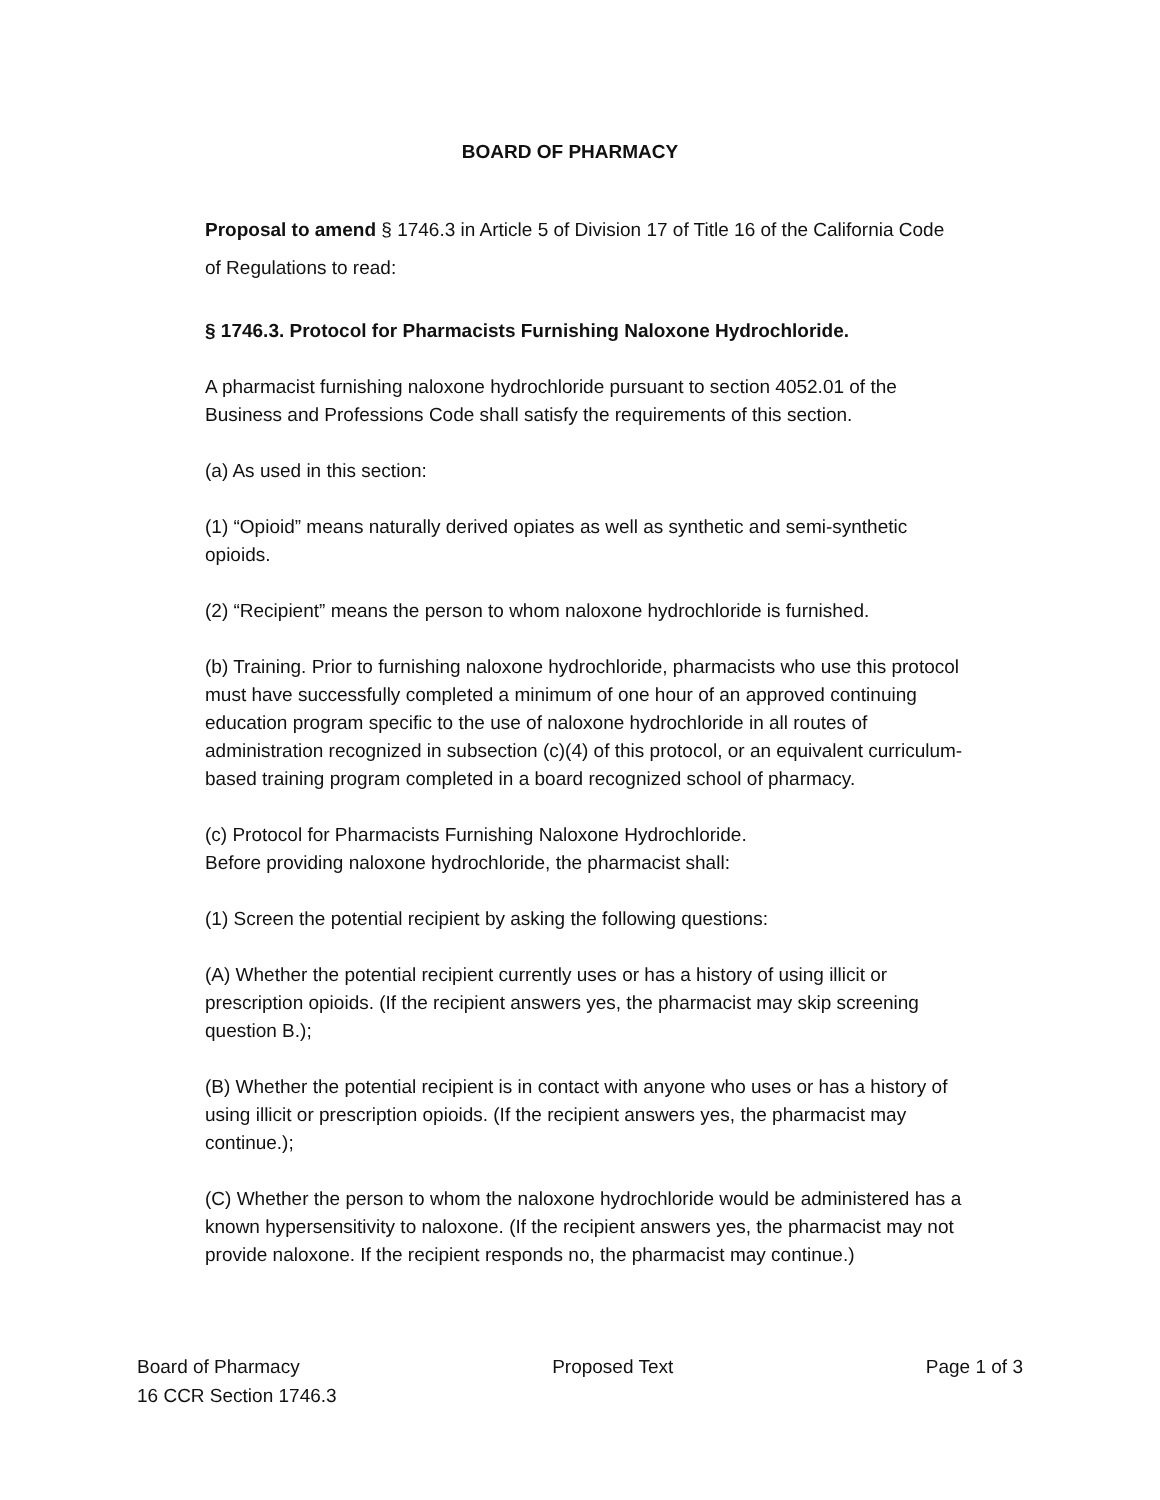BOARD OF PHARMACY
Proposal to amend § 1746.3 in Article 5 of Division 17 of Title 16 of the California Code of Regulations to read:
§ 1746.3. Protocol for Pharmacists Furnishing Naloxone Hydrochloride.
A pharmacist furnishing naloxone hydrochloride pursuant to section 4052.01 of the Business and Professions Code shall satisfy the requirements of this section.
(a) As used in this section:
(1) “Opioid” means naturally derived opiates as well as synthetic and semi-synthetic opioids.
(2) “Recipient” means the person to whom naloxone hydrochloride is furnished.
(b) Training. Prior to furnishing naloxone hydrochloride, pharmacists who use this protocol must have successfully completed a minimum of one hour of an approved continuing education program specific to the use of naloxone hydrochloride in all routes of administration recognized in subsection (c)(4) of this protocol, or an equivalent curriculum-based training program completed in a board recognized school of pharmacy.
(c) Protocol for Pharmacists Furnishing Naloxone Hydrochloride.
Before providing naloxone hydrochloride, the pharmacist shall:
(1) Screen the potential recipient by asking the following questions:
(A) Whether the potential recipient currently uses or has a history of using illicit or prescription opioids. (If the recipient answers yes, the pharmacist may skip screening question B.);
(B) Whether the potential recipient is in contact with anyone who uses or has a history of using illicit or prescription opioids. (If the recipient answers yes, the pharmacist may continue.);
(C) Whether the person to whom the naloxone hydrochloride would be administered has a known hypersensitivity to naloxone. (If the recipient answers yes, the pharmacist may not provide naloxone. If the recipient responds no, the pharmacist may continue.)
Board of Pharmacy Proposed Text Page 1 of 3
16 CCR Section 1746.3